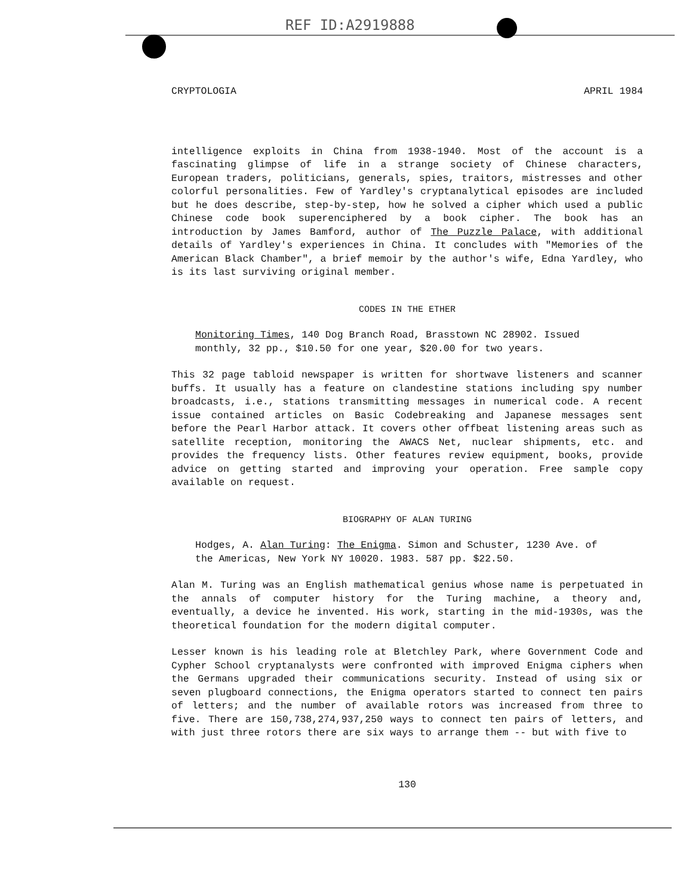REF ID:A2919888
CRYPTOLOGIA APRIL 1984
intelligence exploits in China from 1938-1940. Most of the account is a fascinating glimpse of life in a strange society of Chinese characters, European traders, politicians, generals, spies, traitors, mistresses and other colorful personalities. Few of Yardley's cryptanalytical episodes are included but he does describe, step-by-step, how he solved a cipher which used a public Chinese code book superenciphered by a book cipher. The book has an introduction by James Bamford, author of The Puzzle Palace, with additional details of Yardley's experiences in China. It concludes with "Memories of the American Black Chamber", a brief memoir by the author's wife, Edna Yardley, who is its last surviving original member.
CODES IN THE ETHER
Monitoring Times, 140 Dog Branch Road, Brasstown NC 28902. Issued monthly, 32 pp., $10.50 for one year, $20.00 for two years.
This 32 page tabloid newspaper is written for shortwave listeners and scanner buffs. It usually has a feature on clandestine stations including spy number broadcasts, i.e., stations transmitting messages in numerical code. A recent issue contained articles on Basic Codebreaking and Japanese messages sent before the Pearl Harbor attack. It covers other offbeat listening areas such as satellite reception, monitoring the AWACS Net, nuclear shipments, etc. and provides the frequency lists. Other features review equipment, books, provide advice on getting started and improving your operation. Free sample copy available on request.
BIOGRAPHY OF ALAN TURING
Hodges, A. Alan Turing: The Enigma. Simon and Schuster, 1230 Ave. of the Americas, New York NY 10020. 1983. 587 pp. $22.50.
Alan M. Turing was an English mathematical genius whose name is perpetuated in the annals of computer history for the Turing machine, a theory and, eventually, a device he invented. His work, starting in the mid-1930s, was the theoretical foundation for the modern digital computer.
Lesser known is his leading role at Bletchley Park, where Government Code and Cypher School cryptanalysts were confronted with improved Enigma ciphers when the Germans upgraded their communications security. Instead of using six or seven plugboard connections, the Enigma operators started to connect ten pairs of letters; and the number of available rotors was increased from three to five. There are 150,738,274,937,250 ways to connect ten pairs of letters, and with just three rotors there are six ways to arrange them -- but with five to
130